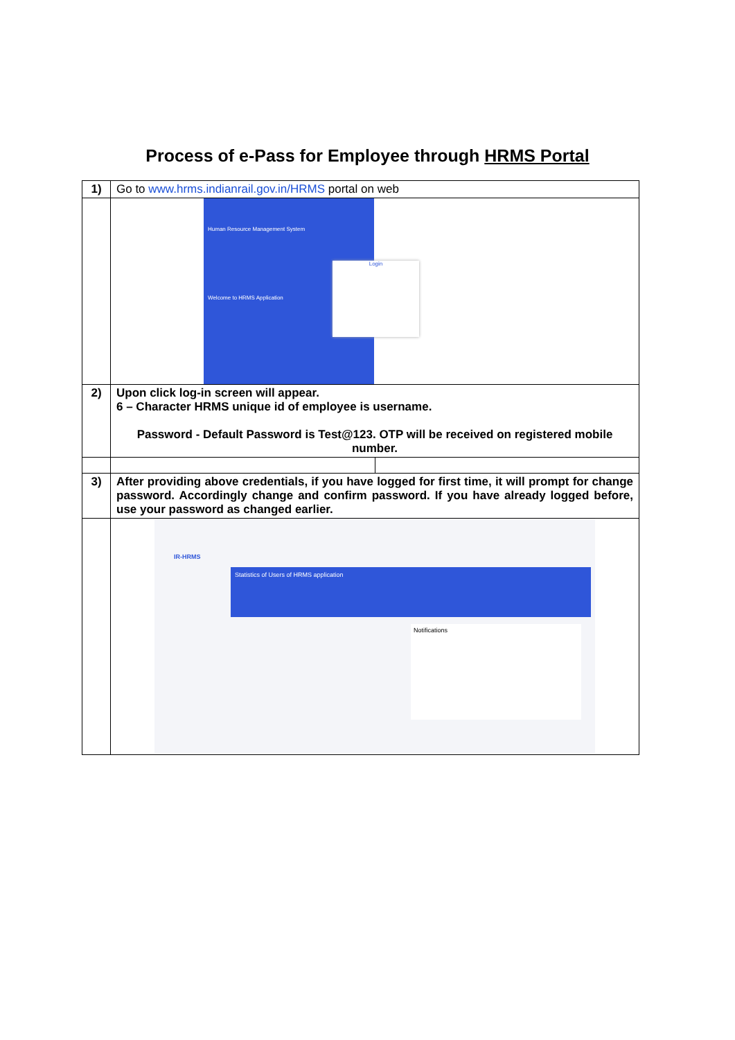Process of e-Pass for Employee through HRMS Portal
| 1) | Go to www.hrms.indianrail.gov.in/HRMS portal on web | |
| | Human Resource Management System Welcome to HRMS Application Login | |
| 2) | Upon click log-in screen will appear. 6 – Character HRMS unique id of employee is username. Password - Default Password is Test@123. OTP will be received on registered mobile number. | |
| 3) | After providing above credentials, if you have logged for first time, it will prompt for change password. Accordingly change and confirm password. If you have already logged before, use your password as changed earlier. | |
| | IR-HRMS Statistics of Users of HRMS application Notifications | |